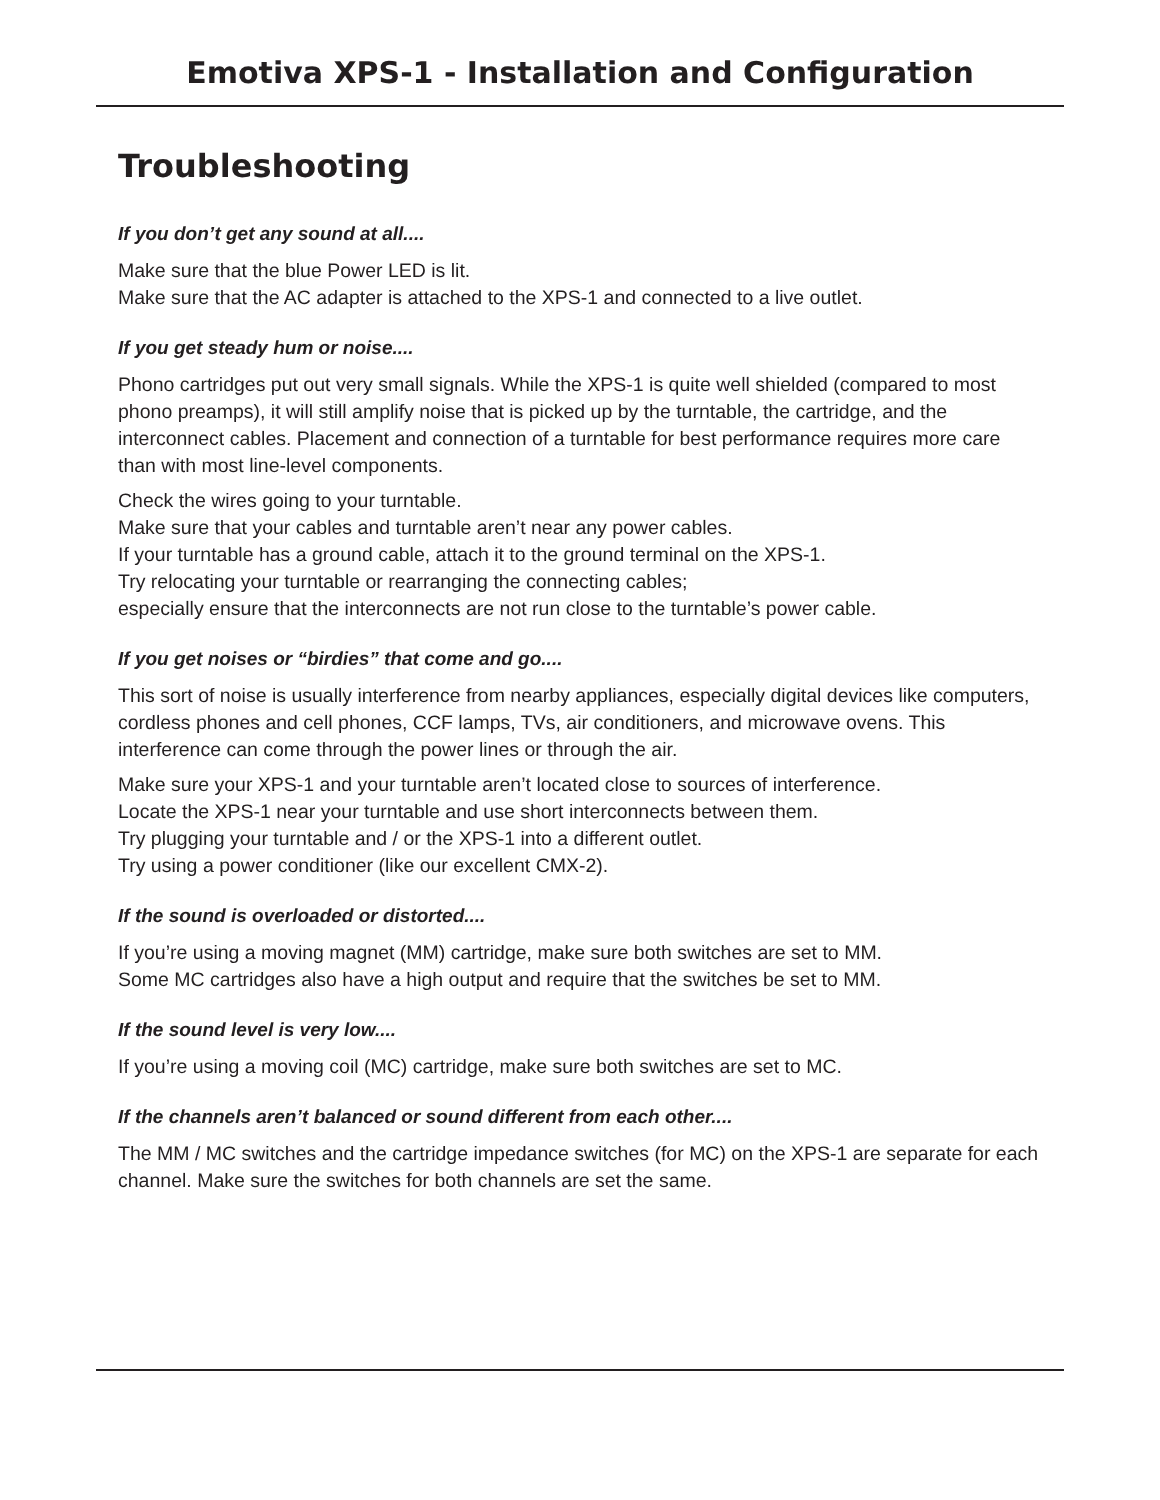Emotiva XPS-1 - Installation and Configuration
Troubleshooting
If you don’t get any sound at all....
Make sure that the blue Power LED is lit.
Make sure that the AC adapter is attached to the XPS-1 and connected to a live outlet.
If you get steady hum or noise....
Phono cartridges put out very small signals. While the XPS-1 is quite well shielded (compared to most phono preamps), it will still amplify noise that is picked up by the turntable, the cartridge, and the interconnect cables. Placement and connection of a turntable for best performance requires more care than with most line-level components.
Check the wires going to your turntable.
Make sure that your cables and turntable aren’t near any power cables.
If your turntable has a ground cable, attach it to the ground terminal on the XPS-1.
Try relocating your turntable or rearranging the connecting cables;
especially ensure that the interconnects are not run close to the turntable’s power cable.
If you get noises or “birdies” that come and go....
This sort of noise is usually interference from nearby appliances, especially digital devices like computers, cordless phones and cell phones, CCF lamps, TVs, air conditioners, and microwave ovens. This interference can come through the power lines or through the air.
Make sure your XPS-1 and your turntable aren’t located close to sources of interference.
Locate the XPS-1 near your turntable and use short interconnects between them.
Try plugging your turntable and / or the XPS-1 into a different outlet.
Try using a power conditioner (like our excellent CMX-2).
If the sound is overloaded or distorted....
If you’re using a moving magnet (MM) cartridge, make sure both switches are set to MM.
Some MC cartridges also have a high output and require that the switches be set to MM.
If the sound level is very low....
If you’re using a moving coil (MC) cartridge, make sure both switches are set to MC.
If the channels aren’t balanced or sound different from each other....
The MM / MC switches and the cartridge impedance switches (for MC) on the XPS-1 are separate for each channel. Make sure the switches for both channels are set the same.